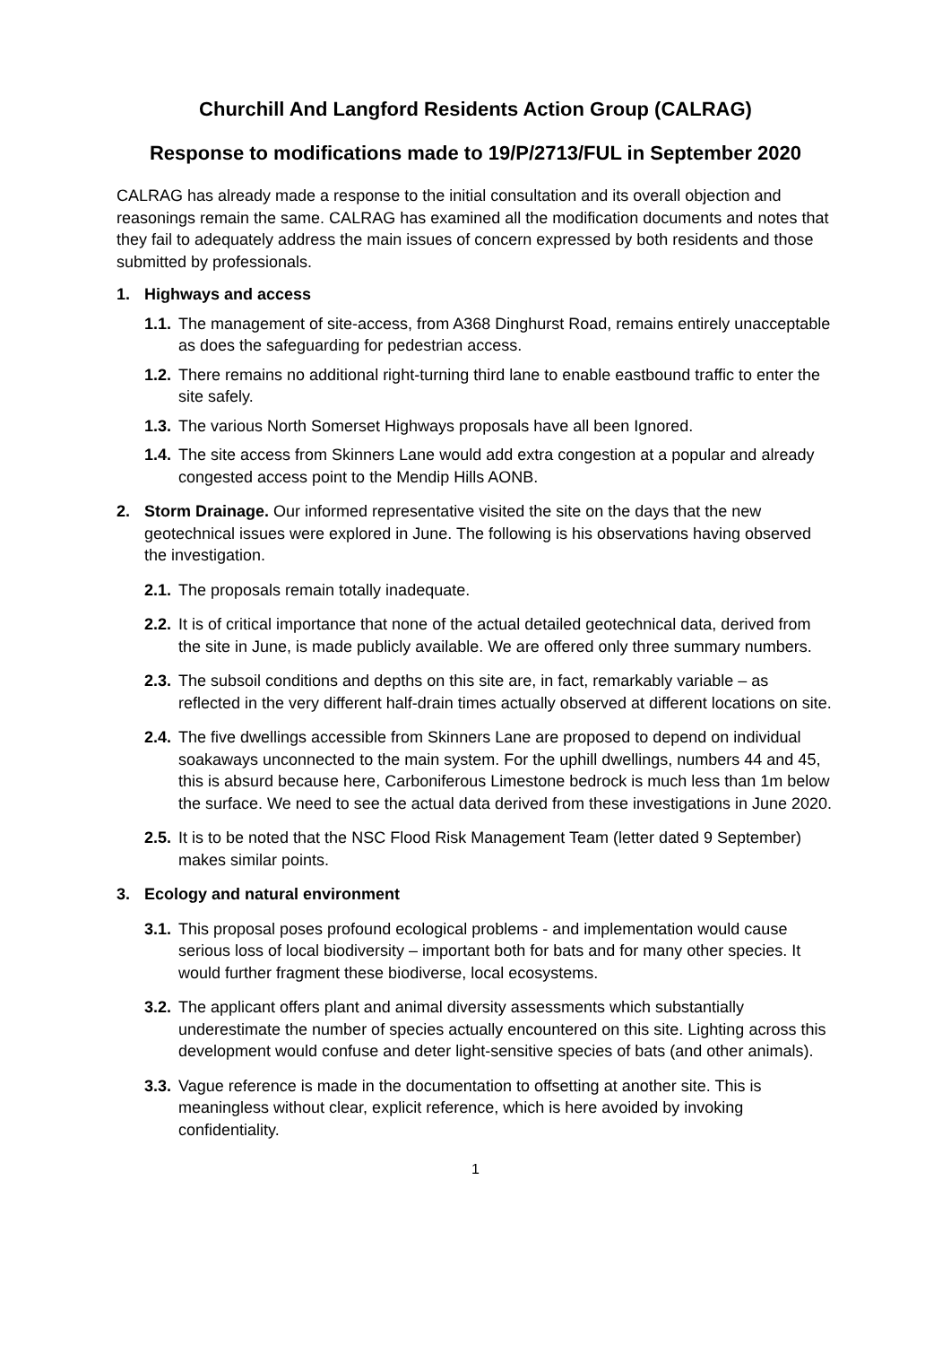Churchill And Langford Residents Action Group (CALRAG)
Response to modifications made to 19/P/2713/FUL in September 2020
CALRAG has already made a response to the initial consultation and its overall objection and reasonings remain the same. CALRAG has examined all the modification documents and notes that they fail to adequately address the main issues of concern expressed by both residents and those submitted by professionals.
1. Highways and access
1.1. The management of site-access, from A368 Dinghurst Road, remains entirely unacceptable as does the safeguarding for pedestrian access.
1.2. There remains no additional right-turning third lane to enable eastbound traffic to enter the site safely.
1.3. The various North Somerset Highways proposals have all been Ignored.
1.4. The site access from Skinners Lane would add extra congestion at a popular and already congested access point to the Mendip Hills AONB.
2. Storm Drainage. Our informed representative visited the site on the days that the new geotechnical issues were explored in June. The following is his observations having observed the investigation.
2.1. The proposals remain totally inadequate.
2.2. It is of critical importance that none of the actual detailed geotechnical data, derived from the site in June, is made publicly available. We are offered only three summary numbers.
2.3. The subsoil conditions and depths on this site are, in fact, remarkably variable – as reflected in the very different half-drain times actually observed at different locations on site.
2.4. The five dwellings accessible from Skinners Lane are proposed to depend on individual soakaways unconnected to the main system. For the uphill dwellings, numbers 44 and 45, this is absurd because here, Carboniferous Limestone bedrock is much less than 1m below the surface. We need to see the actual data derived from these investigations in June 2020.
2.5. It is to be noted that the NSC Flood Risk Management Team (letter dated 9 September) makes similar points.
3. Ecology and natural environment
3.1. This proposal poses profound ecological problems - and implementation would cause serious loss of local biodiversity – important both for bats and for many other species. It would further fragment these biodiverse, local ecosystems.
3.2. The applicant offers plant and animal diversity assessments which substantially underestimate the number of species actually encountered on this site. Lighting across this development would confuse and deter light-sensitive species of bats (and other animals).
3.3. Vague reference is made in the documentation to offsetting at another site. This is meaningless without clear, explicit reference, which is here avoided by invoking confidentiality.
1